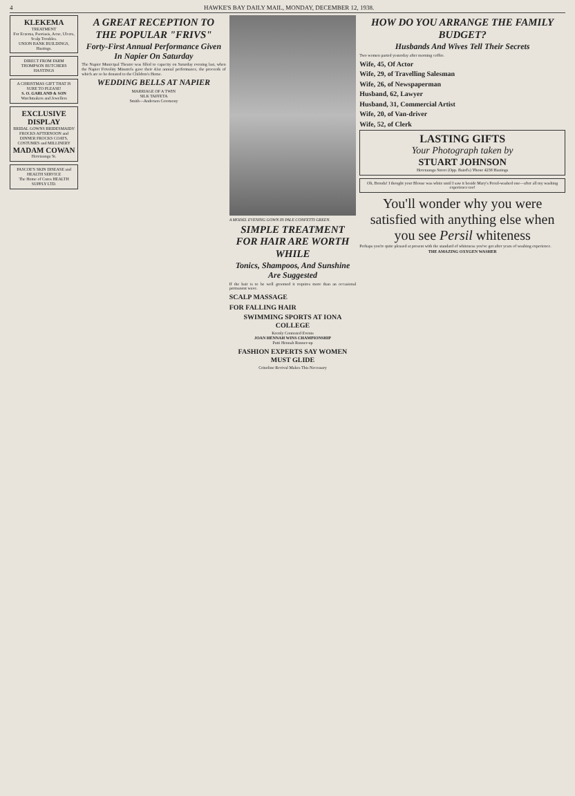4 HAWKE'S BAY DAILY MAIL, MONDAY, DECEMBER 12, 1938.
KLEKEMA
TREATMENT
For Eczema, Psoriasis, Acne, Ulcers, Scalp Troubles.
UNION BANK BUILDINGS, Hastings.
DIRECT FROM FARM
THOMPSON BUTCHERS HASTINGS
A CHRISTMAS GIFT THAT IS SURE TO PLEASE!
S. O. GARLAND & SON
Watchmakers and Jewellers
EXCLUSIVE DISPLAY
BRIDAL GOWNS BRIDESMAIDS' FROCKS AFTERNOON and DINNER FROCKS COATS, COSTUMES and MILLINERY
MADAM COWAN
Heretaunga St.
PASCOE'S SKIN DISEASE and HEALTH SERVICE
The Home of Cures HEALTH SUPPLY LTD.
A GREAT RECEPTION TO THE POPULAR "FRIVS"
Forty-First Annual Performance Given In Napier On Saturday
The Napier Municipal Theatre was filled to capacity on Saturday evening last, when the Napier Frivolity Minstrels gave their 41st annual performance, the proceeds of which are to be donated to the Children's Home.
WEDDING BELLS AT NAPIER
MARRIAGE OF A TWIN
SILK TAFFETA
Smith—Anderson Ceremony
A MODEL EVENING GOWN IN PALE CONFETTI GREEN.
SIMPLE TREATMENT FOR HAIR ARE WORTH WHILE
Tonics, Shampoos, And Sunshine Are Suggested
If the hair is to be well groomed it requires more than an occasional permanent wave.
SCALP MASSAGE
FOR FALLING HAIR
SWIMMING SPORTS AT IONA COLLEGE
Keenly Contested Events
JOAN HENNAH WINS CHAMPIONSHIP
Patti Hennah Runner-up
FASHION EXPERTS SAY WOMEN MUST GLIDE
Crinoline Revival Makes This Necessary
HOW DO YOU ARRANGE THE FAMILY BUDGET?
Husbands And Wives Tell Their Secrets
Two women parted yesterday after morning coffee.
Wife, 45, Of Actor
Wife, 29, of Travelling Salesman
Wife, 26, of Newspaperman
Husband, 62, Lawyer
Husband, 31, Commercial Artist
Wife, 20, of Van-driver
Wife, 52, of Clerk
LASTING GIFTS
Your Photograph taken by
STUART JOHNSON
Heretaunga Street (Opp. Baird's) 'Phone 4238 Hastings
Oh, Brenda! I thought your Blouse was white until I saw it beside Mary's Persil-washed one—after all my washing experience too!
You'll wonder why you were satisfied with anything else when you see Persil whiteness
Perhaps you're quite pleased at present with the standard of whiteness you've got after years of washing experience.
THE AMAZING OXYGEN WASHER